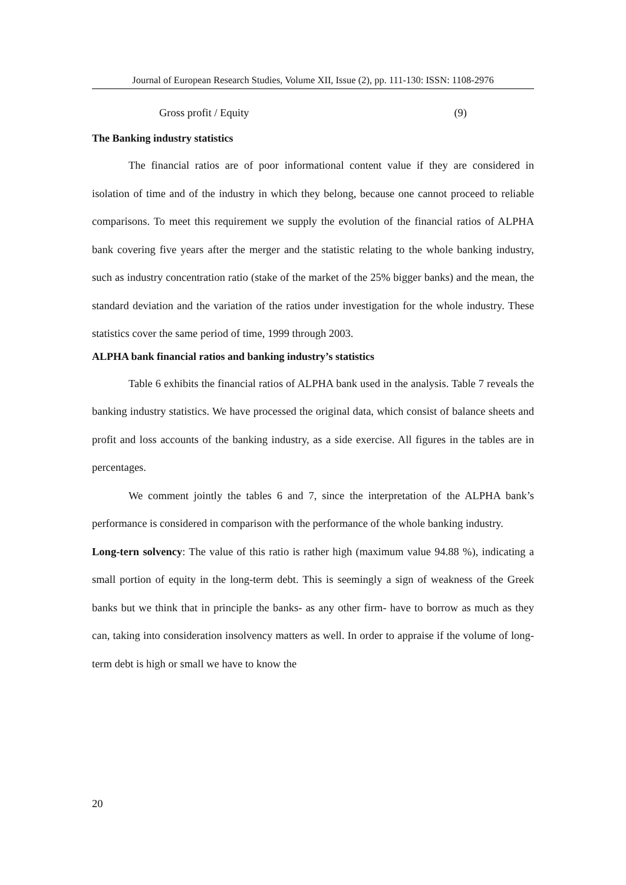Journal of European Research Studies, Volume XII, Issue (2), pp. 111-130: ISSN: 1108-2976
Gross profit / Equity (9)
The Banking industry statistics
The financial ratios are of poor informational content value if they are considered in isolation of time and of the industry in which they belong, because one cannot proceed to reliable comparisons. To meet this requirement we supply the evolution of the financial ratios of ALPHA bank covering five years after the merger and the statistic relating to the whole banking industry, such as industry concentration ratio (stake of the market of the 25% bigger banks) and the mean, the standard deviation and the variation of the ratios under investigation for the whole industry. These statistics cover the same period of time, 1999 through 2003.
ALPHA bank financial ratios and banking industry’s statistics
Table 6 exhibits the financial ratios of ALPHA bank used in the analysis. Table 7 reveals the banking industry statistics. We have processed the original data, which consist of balance sheets and profit and loss accounts of the banking industry, as a side exercise. All figures in the tables are in percentages.
We comment jointly the tables 6 and 7, since the interpretation of the ALPHA bank’s performance is considered in comparison with the performance of the whole banking industry.
Long-tern solvency: The value of this ratio is rather high (maximum value 94.88 %), indicating a small portion of equity in the long-term debt. This is seemingly a sign of weakness of the Greek banks but we think that in principle the banks- as any other firm- have to borrow as much as they can, taking into consideration insolvency matters as well. In order to appraise if the volume of long-term debt is high or small we have to know the
20